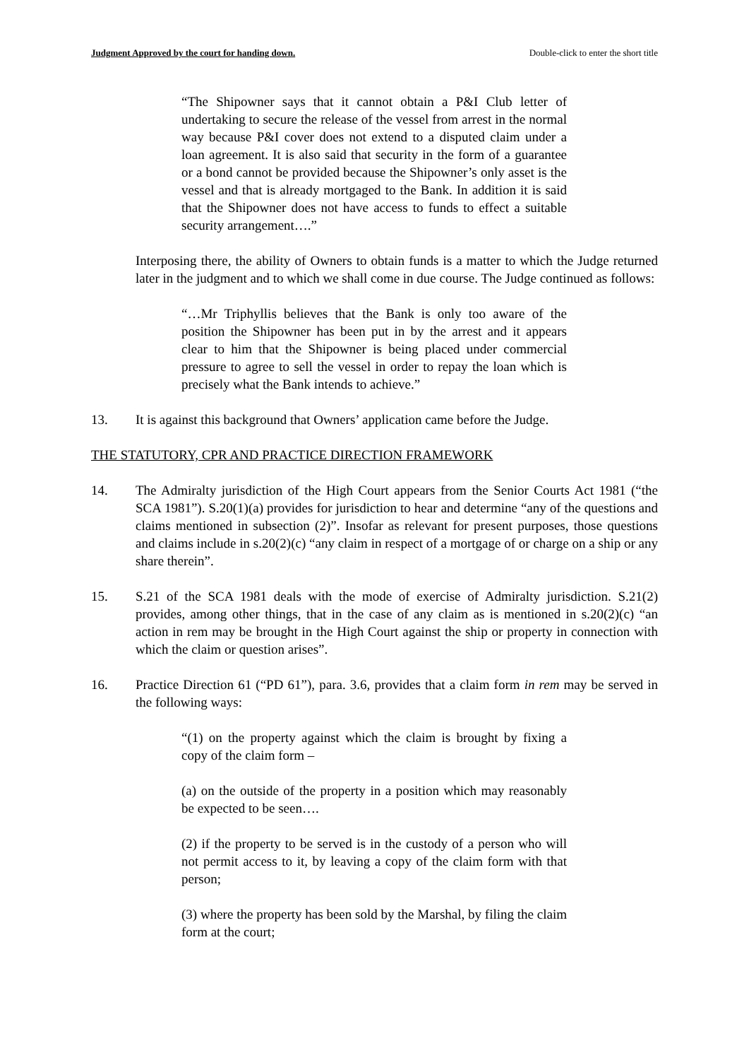Judgment Approved by the court for handing down. Double-click to enter the short title
“The Shipowner says that it cannot obtain a P&I Club letter of undertaking to secure the release of the vessel from arrest in the normal way because P&I cover does not extend to a disputed claim under a loan agreement. It is also said that security in the form of a guarantee or a bond cannot be provided because the Shipowner’s only asset is the vessel and that is already mortgaged to the Bank. In addition it is said that the Shipowner does not have access to funds to effect a suitable security arrangement….”
Interposing there, the ability of Owners to obtain funds is a matter to which the Judge returned later in the judgment and to which we shall come in due course. The Judge continued as follows:
“…Mr Triphyllis believes that the Bank is only too aware of the position the Shipowner has been put in by the arrest and it appears clear to him that the Shipowner is being placed under commercial pressure to agree to sell the vessel in order to repay the loan which is precisely what the Bank intends to achieve.”
13. It is against this background that Owners’ application came before the Judge.
THE STATUTORY, CPR AND PRACTICE DIRECTION FRAMEWORK
14. The Admiralty jurisdiction of the High Court appears from the Senior Courts Act 1981 (“the SCA 1981”). S.20(1)(a) provides for jurisdiction to hear and determine “any of the questions and claims mentioned in subsection (2)”. Insofar as relevant for present purposes, those questions and claims include in s.20(2)(c) “any claim in respect of a mortgage of or charge on a ship or any share therein”.
15. S.21 of the SCA 1981 deals with the mode of exercise of Admiralty jurisdiction. S.21(2) provides, among other things, that in the case of any claim as is mentioned in s.20(2)(c) “an action in rem may be brought in the High Court against the ship or property in connection with which the claim or question arises”.
16. Practice Direction 61 (“PD 61”), para. 3.6, provides that a claim form in rem may be served in the following ways:
“(1) on the property against which the claim is brought by fixing a copy of the claim form –
(a) on the outside of the property in a position which may reasonably be expected to be seen….
(2) if the property to be served is in the custody of a person who will not permit access to it, by leaving a copy of the claim form with that person;
(3) where the property has been sold by the Marshal, by filing the claim form at the court;